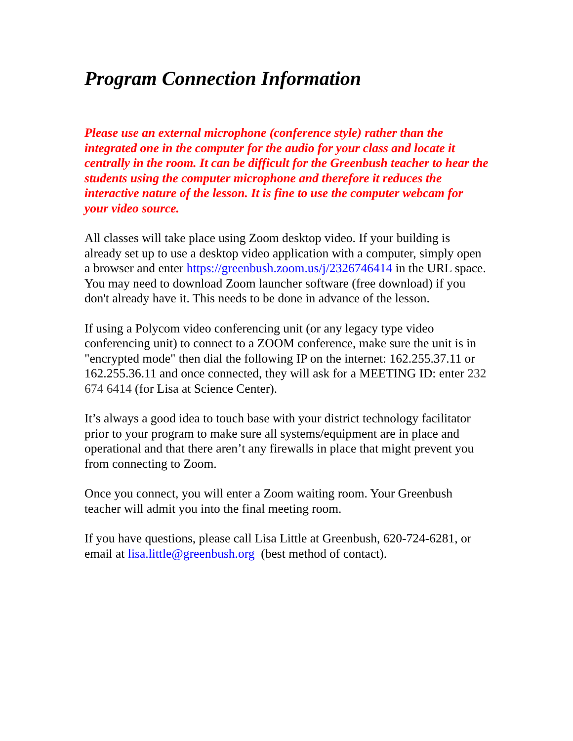Program Connection Information
Please use an external microphone (conference style) rather than the integrated one in the computer for the audio for your class and locate it centrally in the room. It can be difficult for the Greenbush teacher to hear the students using the computer microphone and therefore it reduces the interactive nature of the lesson. It is fine to use the computer webcam for your video source.
All classes will take place using Zoom desktop video. If your building is already set up to use a desktop video application with a computer, simply open a browser and enter https://greenbush.zoom.us/j/2326746414 in the URL space. You may need to download Zoom launcher software (free download) if you don't already have it. This needs to be done in advance of the lesson.
If using a Polycom video conferencing unit (or any legacy type video conferencing unit) to connect to a ZOOM conference, make sure the unit is in "encrypted mode" then dial the following IP on the internet: 162.255.37.11 or 162.255.36.11 and once connected, they will ask for a MEETING ID: enter 232 674 6414 (for Lisa at Science Center).
It’s always a good idea to touch base with your district technology facilitator prior to your program to make sure all systems/equipment are in place and operational and that there aren’t any firewalls in place that might prevent you from connecting to Zoom.
Once you connect, you will enter a Zoom waiting room. Your Greenbush teacher will admit you into the final meeting room.
If you have questions, please call Lisa Little at Greenbush, 620-724-6281, or email at lisa.little@greenbush.org (best method of contact).